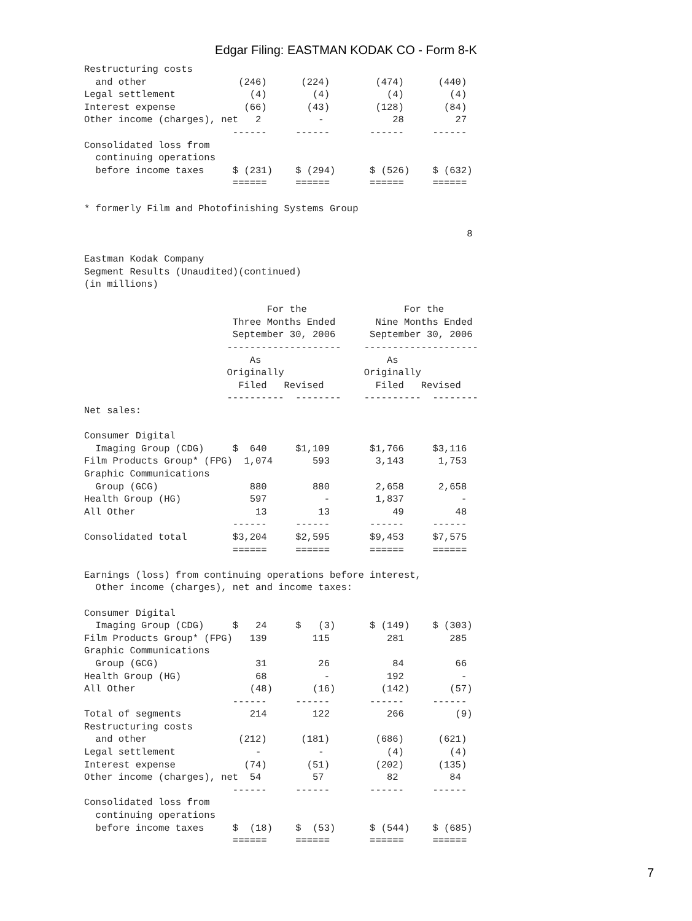Edgar Filing: EASTMAN KODAK CO - Form 8-K
Restructuring costs
  and other                (246)      (224)        (474)      (440)
Legal settlement             (4)        (4)          (4)        (4)
Interest expense            (66)       (43)        (128)       (84)
Other income (charges), net   2          -            28         27
                          ------     ------       ------     ------
Consolidated loss from
  continuing operations
  before income taxes     $ (231)    $ (294)      $ (526)    $ (632)
                          ======     ======       ======     ======

* formerly Film and Photofinishing Systems Group

                                                                   8

Eastman Kodak Company
Segment Results (Unaudited)(continued)
(in millions)

                                For the                 For the
                          Three Months Ended       Nine Months Ended
                          September 30, 2006      September 30, 2006
                         --------------------    --------------------
                             As                      As
                         Originally              Originally
                           Filed   Revised         Filed   Revised
                         ----------  --------    ----------  --------
Net sales:

Consumer Digital
  Imaging Group (CDG)     $  640     $1,109       $1,766     $3,116
Film Products Group* (FPG)  1,074       593        3,143      1,753
Graphic Communications
  Group (GCG)                880        880        2,658      2,658
Health Group (HG)            597          -        1,837          -
All Other                     13         13           49         48
                          ------     ------       ------     ------
Consolidated total        $3,204     $2,595       $9,453     $7,575
                          ======     ======       ======     ======

Earnings (loss) from continuing operations before interest,
  Other income (charges), net and income taxes:

Consumer Digital
  Imaging Group (CDG)     $   24     $   (3)      $ (149)    $ (303)
Film Products Group* (FPG)   139        115          281        285
Graphic Communications
  Group (GCG)                 31         26           84         66
Health Group (HG)             68          -          192          -
All Other                    (48)       (16)        (142)       (57)
                          ------     ------       ------     ------
Total of segments            214        122          266         (9)
Restructuring costs
  and other                (212)      (181)        (686)      (621)
Legal settlement              -          -           (4)        (4)
Interest expense            (74)       (51)        (202)      (135)
Other income (charges), net  54         57           82         84
                          ------     ------       ------     ------
Consolidated loss from
  continuing operations
  before income taxes     $  (18)    $  (53)      $ (544)    $ (685)
                          ======     ======       ======     ======
7